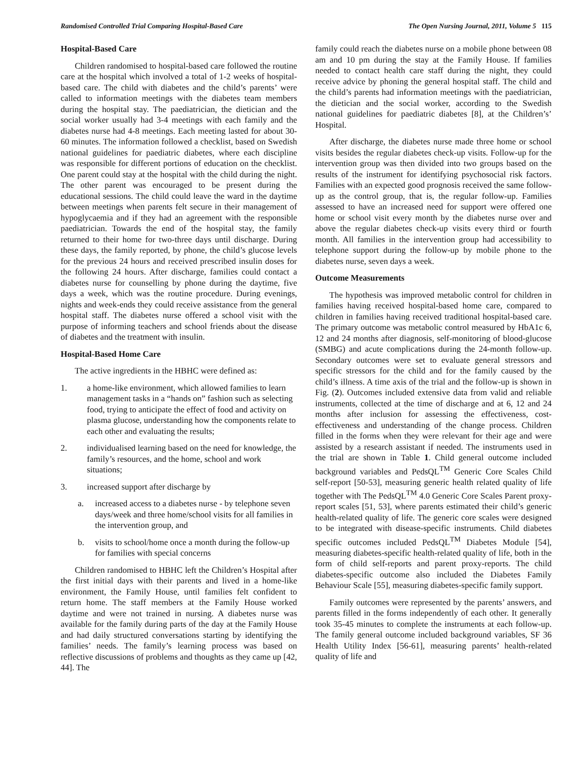Randomised Controlled Trial Comparing Hospital-Based Care The Open Nursing Journal, 2011, Volume 5 115
Hospital-Based Care
Children randomised to hospital-based care followed the routine care at the hospital which involved a total of 1-2 weeks of hospital-based care. The child with diabetes and the child’s parents’ were called to information meetings with the diabetes team members during the hospital stay. The paediatrician, the dietician and the social worker usually had 3-4 meetings with each family and the diabetes nurse had 4-8 meetings. Each meeting lasted for about 30-60 minutes. The information followed a checklist, based on Swedish national guidelines for paediatric diabetes, where each discipline was responsible for different portions of education on the checklist. One parent could stay at the hospital with the child during the night. The other parent was encouraged to be present during the educational sessions. The child could leave the ward in the daytime between meetings when parents felt secure in their management of hypoglycaemia and if they had an agreement with the responsible paediatrician. Towards the end of the hospital stay, the family returned to their home for two-three days until discharge. During these days, the family reported, by phone, the child’s glucose levels for the previous 24 hours and received prescribed insulin doses for the following 24 hours. After discharge, families could contact a diabetes nurse for counselling by phone during the daytime, five days a week, which was the routine procedure. During evenings, nights and week-ends they could receive assistance from the general hospital staff. The diabetes nurse offered a school visit with the purpose of informing teachers and school friends about the disease of diabetes and the treatment with insulin.
Hospital-Based Home Care
The active ingredients in the HBHC were defined as:
1. a home-like environment, which allowed families to learn management tasks in a “hands on” fashion such as selecting food, trying to anticipate the effect of food and activity on plasma glucose, understanding how the components relate to each other and evaluating the results;
2. individualised learning based on the need for knowledge, the family’s resources, and the home, school and work situations;
3. increased support after discharge by
a. increased access to a diabetes nurse - by telephone seven days/week and three home/school visits for all families in the intervention group, and
b. visits to school/home once a month during the follow-up for families with special concerns
Children randomised to HBHC left the Children’s Hospital after the first initial days with their parents and lived in a home-like environment, the Family House, until families felt confident to return home. The staff members at the Family House worked daytime and were not trained in nursing. A diabetes nurse was available for the family during parts of the day at the Family House and had daily structured conversations starting by identifying the families’ needs. The family’s learning process was based on reflective discussions of problems and thoughts as they came up [42, 44]. The
family could reach the diabetes nurse on a mobile phone between 08 am and 10 pm during the stay at the Family House. If families needed to contact health care staff during the night, they could receive advice by phoning the general hospital staff. The child and the child’s parents had information meetings with the paediatrician, the dietician and the social worker, according to the Swedish national guidelines for paediatric diabetes [8], at the Children’s’ Hospital.
After discharge, the diabetes nurse made three home or school visits besides the regular diabetes check-up visits. Follow-up for the intervention group was then divided into two groups based on the results of the instrument for identifying psychosocial risk factors. Families with an expected good prognosis received the same follow-up as the control group, that is, the regular follow-up. Families assessed to have an increased need for support were offered one home or school visit every month by the diabetes nurse over and above the regular diabetes check-up visits every third or fourth month. All families in the intervention group had accessibility to telephone support during the follow-up by mobile phone to the diabetes nurse, seven days a week.
Outcome Measurements
The hypothesis was improved metabolic control for children in families having received hospital-based home care, compared to children in families having received traditional hospital-based care. The primary outcome was metabolic control measured by HbA1c 6, 12 and 24 months after diagnosis, self-monitoring of blood-glucose (SMBG) and acute complications during the 24-month follow-up. Secondary outcomes were set to evaluate general stressors and specific stressors for the child and for the family caused by the child’s illness. A time axis of the trial and the follow-up is shown in Fig. (2). Outcomes included extensive data from valid and reliable instruments, collected at the time of discharge and at 6, 12 and 24 months after inclusion for assessing the effectiveness, cost-effectiveness and understanding of the change process. Children filled in the forms when they were relevant for their age and were assisted by a research assistant if needed. The instruments used in the trial are shown in Table 1. Child general outcome included background variables and PedsQL<sup>TM</sup> Generic Core Scales Child self-report [50-53], measuring generic health related quality of life together with The PedsQL<sup>TM</sup> 4.0 Generic Core Scales Parent proxy-report scales [51, 53], where parents estimated their child’s generic health-related quality of life. The generic core scales were designed to be integrated with disease-specific instruments. Child diabetes specific outcomes included PedsQL<sup>TM</sup> Diabetes Module [54], measuring diabetes-specific health-related quality of life, both in the form of child self-reports and parent proxy-reports. The child diabetes-specific outcome also included the Diabetes Family Behaviour Scale [55], measuring diabetes-specific family support.
Family outcomes were represented by the parents’ answers, and parents filled in the forms independently of each other. It generally took 35-45 minutes to complete the instruments at each follow-up. The family general outcome included background variables, SF 36 Health Utility Index [56-61], measuring parents’ health-related quality of life and